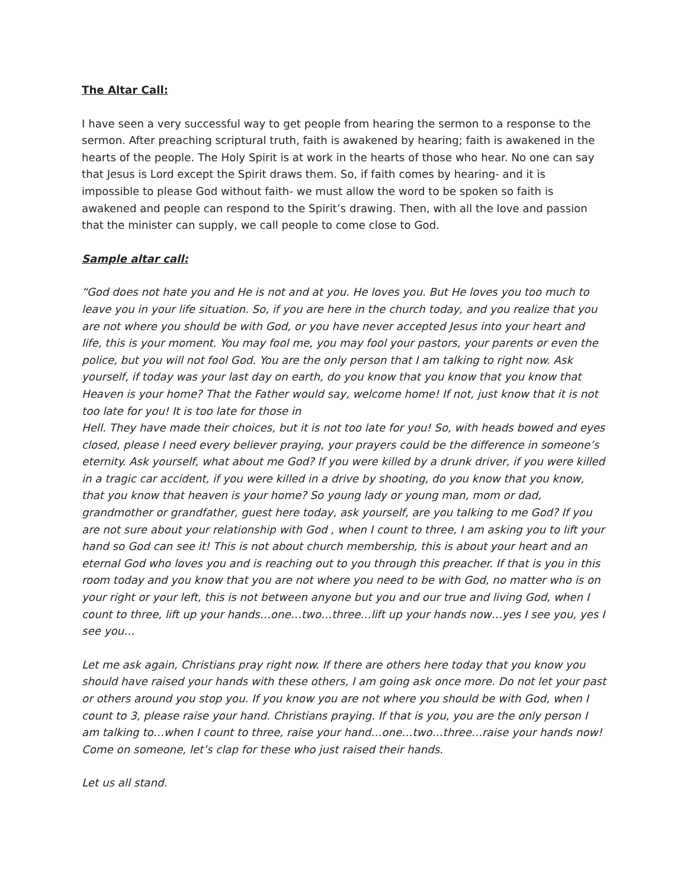The Altar Call:
I have seen a very successful way to get people from hearing the sermon to a response to the sermon. After preaching scriptural truth, faith is awakened by hearing; faith is awakened in the hearts of the people. The Holy Spirit is at work in the hearts of those who hear. No one can say that Jesus is Lord except the Spirit draws them. So, if faith comes by hearing- and it is impossible to please God without faith- we must allow the word to be spoken so faith is awakened and people can respond to the Spirit’s drawing. Then, with all the love and passion that the minister can supply, we call people to come close to God.
Sample altar call:
“God does not hate you and He is not and at you. He loves you. But He loves you too much to leave you in your life situation. So, if you are here in the church today, and you realize that you are not where you should be with God, or you have never accepted Jesus into your heart and life, this is your moment. You may fool me, you may fool your pastors, your parents or even the police, but you will not fool God. You are the only person that I am talking to right now. Ask yourself, if today was your last day on earth, do you know that you know that you know that Heaven is your home? That the Father would say, welcome home! If not, just know that it is not too late for you! It is too late for those in
Hell. They have made their choices, but it is not too late for you! So, with heads bowed and eyes closed, please I need every believer praying, your prayers could be the difference in someone’s eternity. Ask yourself, what about me God? If you were killed by a drunk driver, if you were killed in a tragic car accident, if you were killed in a drive by shooting, do you know that you know, that you know that heaven is your home? So young lady or young man, mom or dad, grandmother or grandfather, guest here today, ask yourself, are you talking to me God? If you are not sure about your relationship with God , when I count to three, I am asking you to lift your hand so God can see it! This is not about church membership, this is about your heart and an eternal God who loves you and is reaching out to you through this preacher. If that is you in this room today and you know that you are not where you need to be with God, no matter who is on your right or your left, this is not between anyone but you and our true and living God, when I count to three, lift up your hands…one…two…three…lift up your hands now…yes I see you, yes I see you…
Let me ask again, Christians pray right now. If there are others here today that you know you should have raised your hands with these others, I am going ask once more. Do not let your past or others around you stop you. If you know you are not where you should be with God, when I count to 3, please raise your hand. Christians praying. If that is you, you are the only person I am talking to…when I count to three, raise your hand…one…two…three…raise your hands now! Come on someone, let’s clap for these who just raised their hands.
Let us all stand.